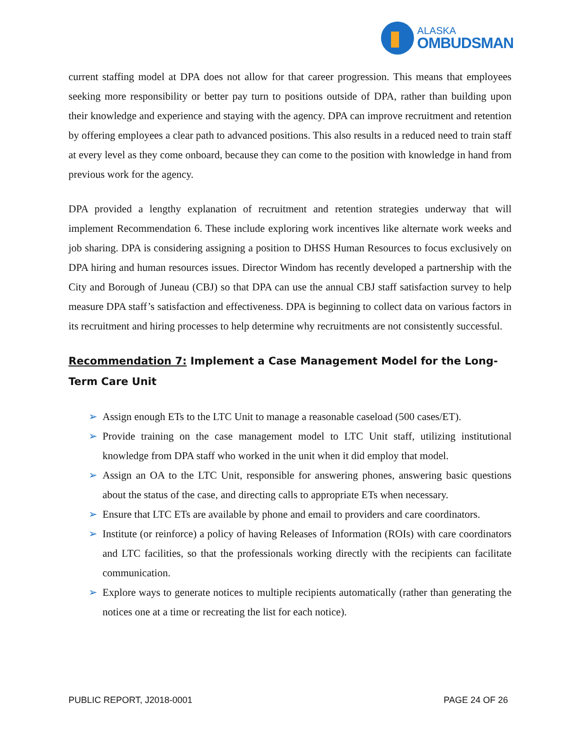ALASKA
OMBUDSMAN
current staffing model at DPA does not allow for that career progression. This means that employees seeking more responsibility or better pay turn to positions outside of DPA, rather than building upon their knowledge and experience and staying with the agency. DPA can improve recruitment and retention by offering employees a clear path to advanced positions. This also results in a reduced need to train staff at every level as they come onboard, because they can come to the position with knowledge in hand from previous work for the agency.
DPA provided a lengthy explanation of recruitment and retention strategies underway that will implement Recommendation 6. These include exploring work incentives like alternate work weeks and job sharing. DPA is considering assigning a position to DHSS Human Resources to focus exclusively on DPA hiring and human resources issues. Director Windom has recently developed a partnership with the City and Borough of Juneau (CBJ) so that DPA can use the annual CBJ staff satisfaction survey to help measure DPA staff’s satisfaction and effectiveness. DPA is beginning to collect data on various factors in its recruitment and hiring processes to help determine why recruitments are not consistently successful.
Recommendation 7: Implement a Case Management Model for the Long-Term Care Unit
➢ Assign enough ETs to the LTC Unit to manage a reasonable caseload (500 cases/ET).
➢ Provide training on the case management model to LTC Unit staff, utilizing institutional knowledge from DPA staff who worked in the unit when it did employ that model.
➢ Assign an OA to the LTC Unit, responsible for answering phones, answering basic questions about the status of the case, and directing calls to appropriate ETs when necessary.
➢ Ensure that LTC ETs are available by phone and email to providers and care coordinators.
➢ Institute (or reinforce) a policy of having Releases of Information (ROIs) with care coordinators and LTC facilities, so that the professionals working directly with the recipients can facilitate communication.
➢ Explore ways to generate notices to multiple recipients automatically (rather than generating the notices one at a time or recreating the list for each notice).
PUBLIC REPORT, J2018-0001 PAGE 24 OF 26